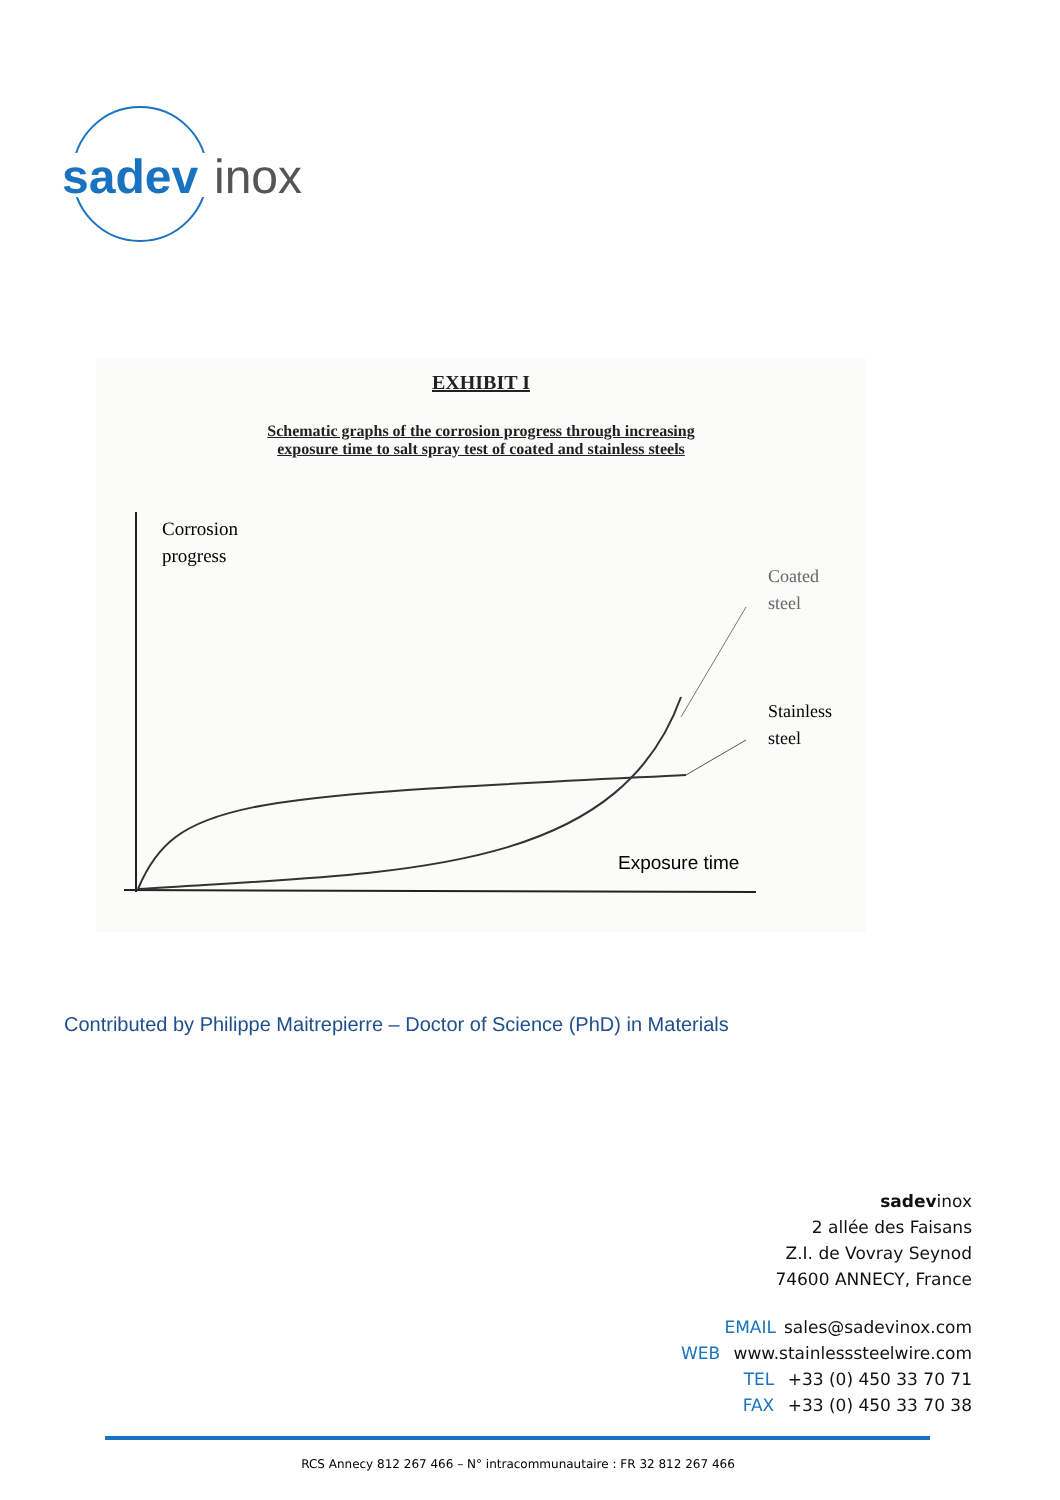sadev
inox
EXHIBIT I
Schematic graphs of the corrosion progress through increasing
exposure time to salt spray test of coated and stainless steels
Corrosion
progress
Coated
steel
Stainless
steel
Exposure time
Contributed by Philippe Maitrepierre – Doctor of Science (PhD) in Materials
sadevinox
2 allée des Faisans
Z.I. de Vovray Seynod
74600 ANNECY, France
EMAIL sales@sadevinox.com
WEB www.stainlesssteelwire.com
TEL +33 (0) 450 33 70 71
FAX +33 (0) 450 33 70 38
RCS Annecy 812 267 466 – N° intracommunautaire : FR 32 812 267 466